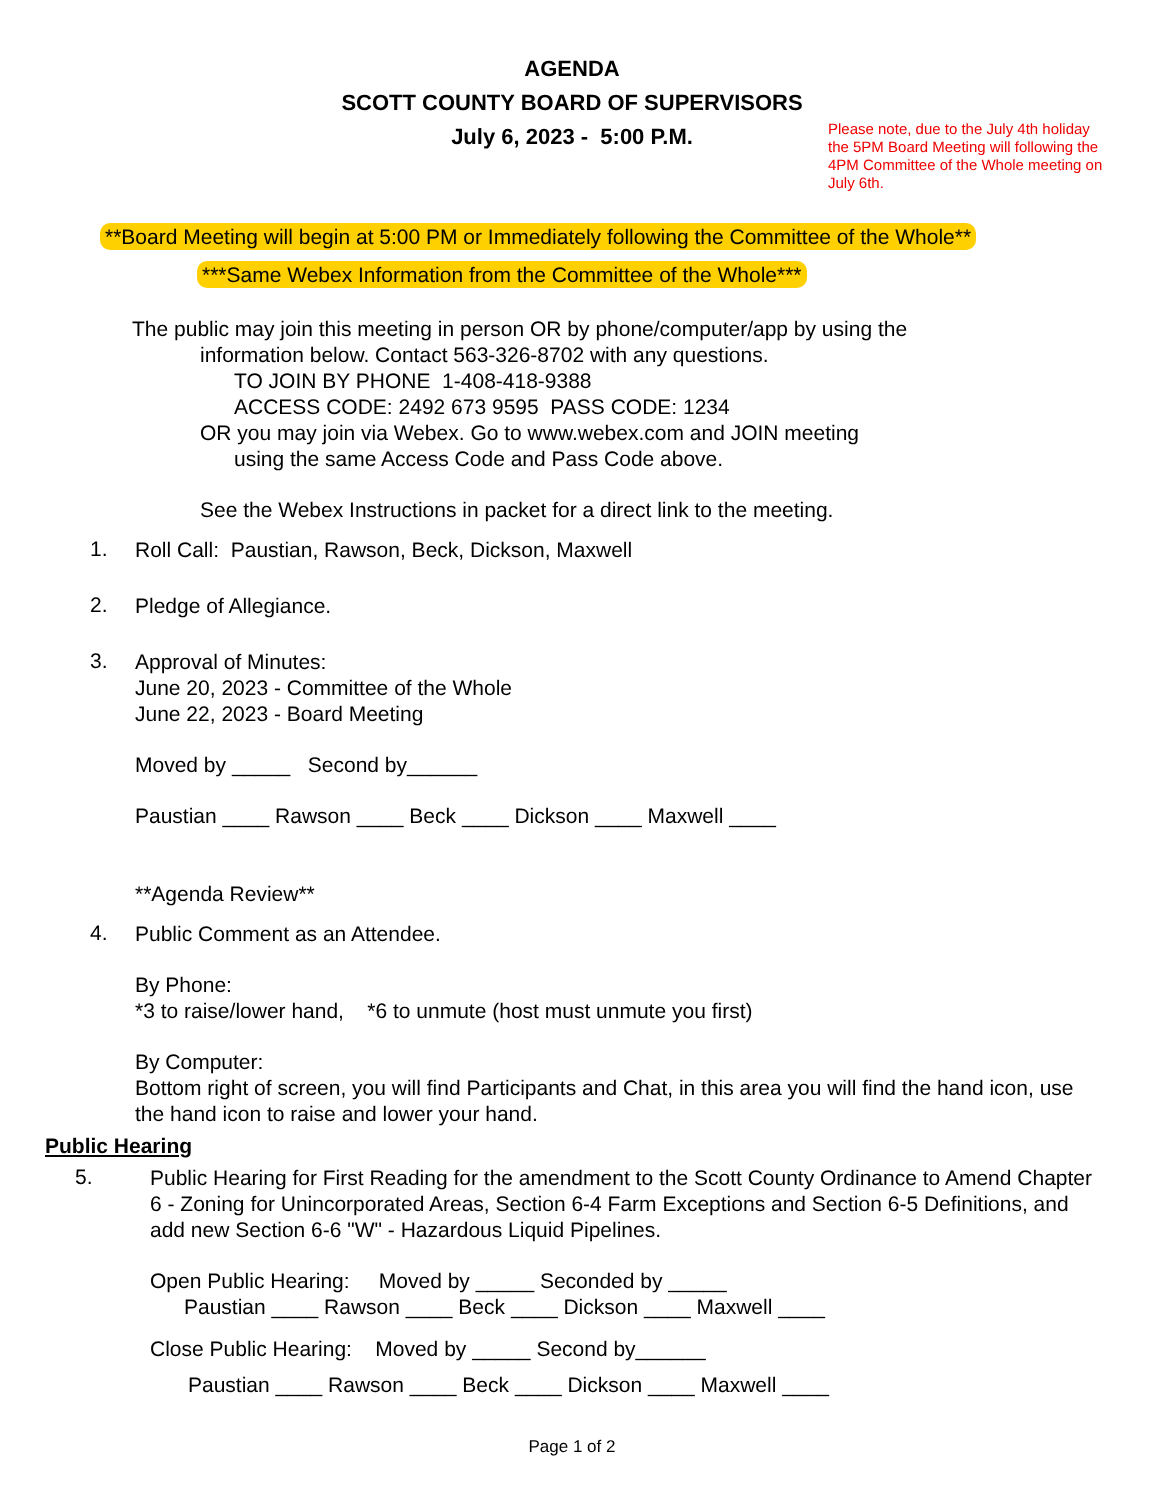AGENDA
SCOTT COUNTY BOARD OF SUPERVISORS
July 6, 2023 - 5:00 P.M.
Please note, due to the July 4th holiday the 5PM Board Meeting will following the 4PM Committee of the Whole meeting on July 6th.
**Board Meeting will begin at 5:00 PM or Immediately following the Committee of the Whole**
***Same Webex Information from the Committee of the Whole***
The public may join this meeting in person OR by phone/computer/app by using the
information below. Contact 563-326-8702 with any questions.
TO JOIN BY PHONE 1-408-418-9388
ACCESS CODE: 2492 673 9595 PASS CODE: 1234
OR you may join via Webex. Go to www.webex.com and JOIN meeting
using the same Access Code and Pass Code above.
See the Webex Instructions in packet for a direct link to the meeting.
1.
Roll Call: Paustian, Rawson, Beck, Dickson, Maxwell
2.
Pledge of Allegiance.
3.
Approval of Minutes:
June 20, 2023 - Committee of the Whole
June 22, 2023 - Board Meeting
Moved by _____ Second by______
Paustian ____ Rawson ____ Beck ____ Dickson ____ Maxwell ____
**Agenda Review**
4.
Public Comment as an Attendee.
By Phone:
*3 to raise/lower hand, *6 to unmute (host must unmute you first)
By Computer:
Bottom right of screen, you will find Participants and Chat, in this area you will find the hand icon, use the hand icon to raise and lower your hand.
Public Hearing
5.
Public Hearing for First Reading for the amendment to the Scott County Ordinance to Amend Chapter 6 - Zoning for Unincorporated Areas, Section 6-4 Farm Exceptions and Section 6-5 Definitions, and add new Section 6-6 "W" - Hazardous Liquid Pipelines.
Open Public Hearing: Moved by _____ Seconded by _____
Paustian ____ Rawson ____ Beck ____ Dickson ____ Maxwell ____
Close Public Hearing: Moved by _____ Second by______
Paustian ____ Rawson ____ Beck ____ Dickson ____ Maxwell ____
Page 1 of 2